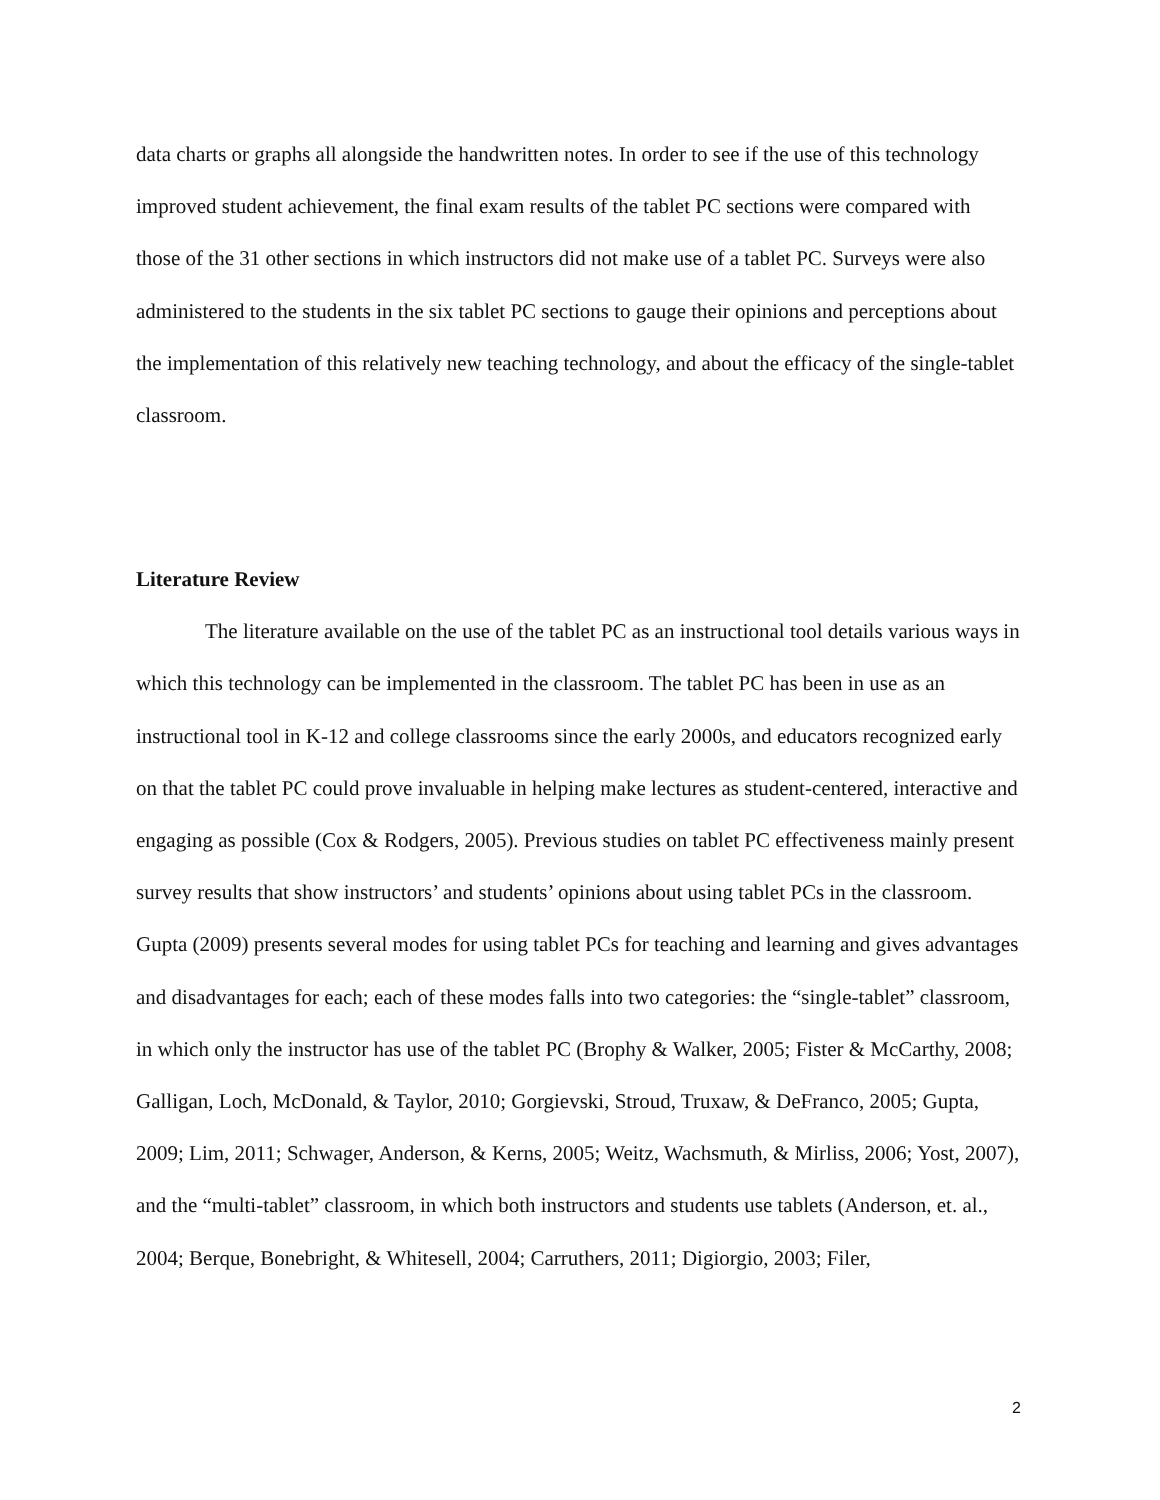data charts or graphs all alongside the handwritten notes. In order to see if the use of this technology improved student achievement, the final exam results of the tablet PC sections were compared with those of the 31 other sections in which instructors did not make use of a tablet PC. Surveys were also administered to the students in the six tablet PC sections to gauge their opinions and perceptions about the implementation of this relatively new teaching technology, and about the efficacy of the single-tablet classroom.
Literature Review
The literature available on the use of the tablet PC as an instructional tool details various ways in which this technology can be implemented in the classroom. The tablet PC has been in use as an instructional tool in K-12 and college classrooms since the early 2000s, and educators recognized early on that the tablet PC could prove invaluable in helping make lectures as student-centered, interactive and engaging as possible (Cox & Rodgers, 2005). Previous studies on tablet PC effectiveness mainly present survey results that show instructors’ and students’ opinions about using tablet PCs in the classroom. Gupta (2009) presents several modes for using tablet PCs for teaching and learning and gives advantages and disadvantages for each; each of these modes falls into two categories: the “single-tablet” classroom, in which only the instructor has use of the tablet PC (Brophy & Walker, 2005; Fister & McCarthy, 2008; Galligan, Loch, McDonald, & Taylor, 2010; Gorgievski, Stroud, Truxaw, & DeFranco, 2005; Gupta, 2009; Lim, 2011; Schwager, Anderson, & Kerns, 2005; Weitz, Wachsmuth, & Mirliss, 2006; Yost, 2007), and the “multi-tablet” classroom, in which both instructors and students use tablets (Anderson, et. al., 2004; Berque, Bonebright, & Whitesell, 2004; Carruthers, 2011; Digiorgio, 2003; Filer,
2